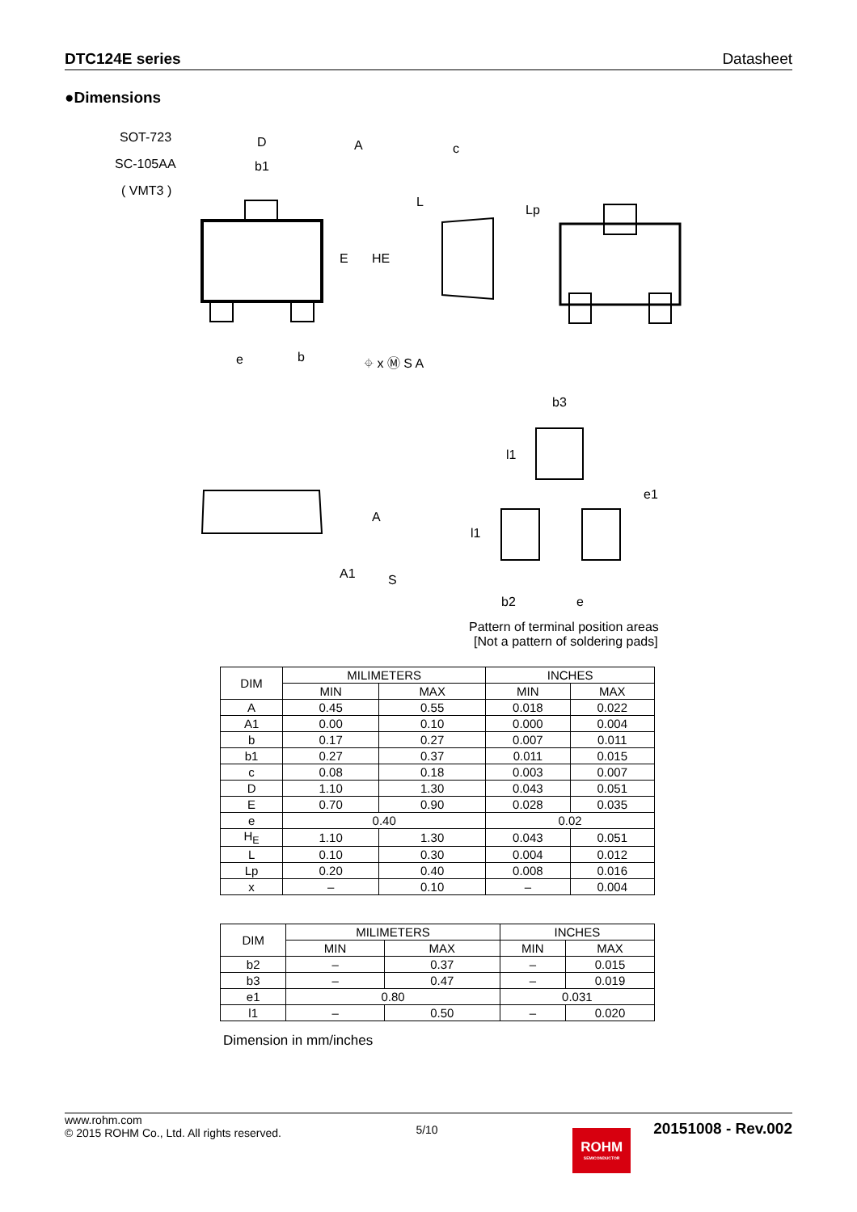DTC124E series Datasheet
●Dimensions
SOT-723
SC-105AA
( VMT3 )
D
b1
A
e
b
⌖ x Ⓜ S A
c
E
HE
L
Lp
A
A1
S
b3
b2
e
e1
l1
l1
Pattern of terminal position areas
[Not a pattern of soldering pads]
| DIM | MILIMETERS | | INCHES | |
| --- | --- | --- | --- | --- |
| | MIN | MAX | MIN | MAX |
| A | 0.45 | 0.55 | 0.018 | 0.022 |
| A1 | 0.00 | 0.10 | 0.000 | 0.004 |
| b | 0.17 | 0.27 | 0.007 | 0.011 |
| b1 | 0.27 | 0.37 | 0.011 | 0.015 |
| c | 0.08 | 0.18 | 0.003 | 0.007 |
| D | 1.10 | 1.30 | 0.043 | 0.051 |
| E | 0.70 | 0.90 | 0.028 | 0.035 |
| e | 0.40 | | 0.02 | |
| H<sub>E</sub> | 1.10 | 1.30 | 0.043 | 0.051 |
| L | 0.10 | 0.30 | 0.004 | 0.012 |
| Lp | 0.20 | 0.40 | 0.008 | 0.016 |
| x | – | 0.10 | – | 0.004 |
| DIM | MILIMETERS | | INCHES | |
| --- | --- | --- | --- | --- |
| | MIN | MAX | MIN | MAX |
| b2 | – | 0.37 | – | 0.015 |
| b3 | – | 0.47 | – | 0.019 |
| e1 | 0.80 | | 0.031 | |
| l1 | – | 0.50 | – | 0.020 |
Dimension in mm/inches
www.rohm.com
© 2015 ROHM Co., Ltd. All rights reserved.
5/10
ROHM
SEMICONDUCTOR
20151008 - Rev.002